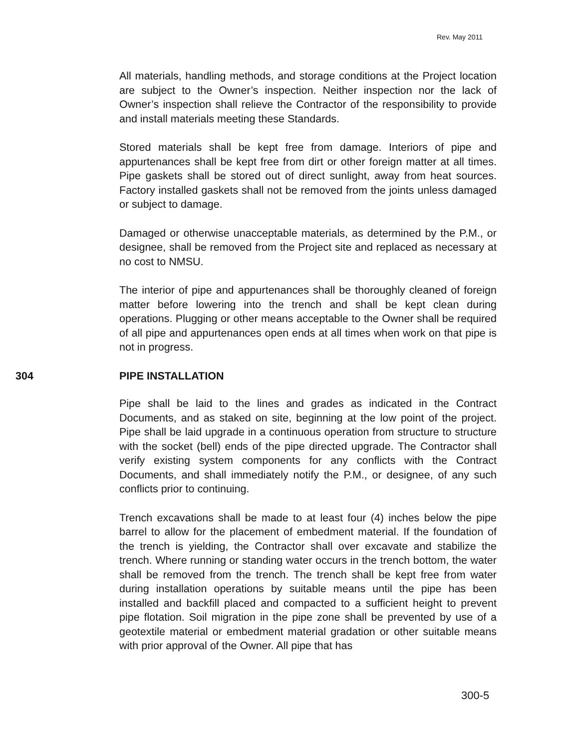Rev. May 2011
All materials, handling methods, and storage conditions at the Project location are subject to the Owner’s inspection. Neither inspection nor the lack of Owner’s inspection shall relieve the Contractor of the responsibility to provide and install materials meeting these Standards.
Stored materials shall be kept free from damage. Interiors of pipe and appurtenances shall be kept free from dirt or other foreign matter at all times. Pipe gaskets shall be stored out of direct sunlight, away from heat sources. Factory installed gaskets shall not be removed from the joints unless damaged or subject to damage.
Damaged or otherwise unacceptable materials, as determined by the P.M., or designee, shall be removed from the Project site and replaced as necessary at no cost to NMSU.
The interior of pipe and appurtenances shall be thoroughly cleaned of foreign matter before lowering into the trench and shall be kept clean during operations. Plugging or other means acceptable to the Owner shall be required of all pipe and appurtenances open ends at all times when work on that pipe is not in progress.
304 PIPE INSTALLATION
Pipe shall be laid to the lines and grades as indicated in the Contract Documents, and as staked on site, beginning at the low point of the project. Pipe shall be laid upgrade in a continuous operation from structure to structure with the socket (bell) ends of the pipe directed upgrade. The Contractor shall verify existing system components for any conflicts with the Contract Documents, and shall immediately notify the P.M., or designee, of any such conflicts prior to continuing.
Trench excavations shall be made to at least four (4) inches below the pipe barrel to allow for the placement of embedment material. If the foundation of the trench is yielding, the Contractor shall over excavate and stabilize the trench. Where running or standing water occurs in the trench bottom, the water shall be removed from the trench. The trench shall be kept free from water during installation operations by suitable means until the pipe has been installed and backfill placed and compacted to a sufficient height to prevent pipe flotation. Soil migration in the pipe zone shall be prevented by use of a geotextile material or embedment material gradation or other suitable means with prior approval of the Owner. All pipe that has
300-5